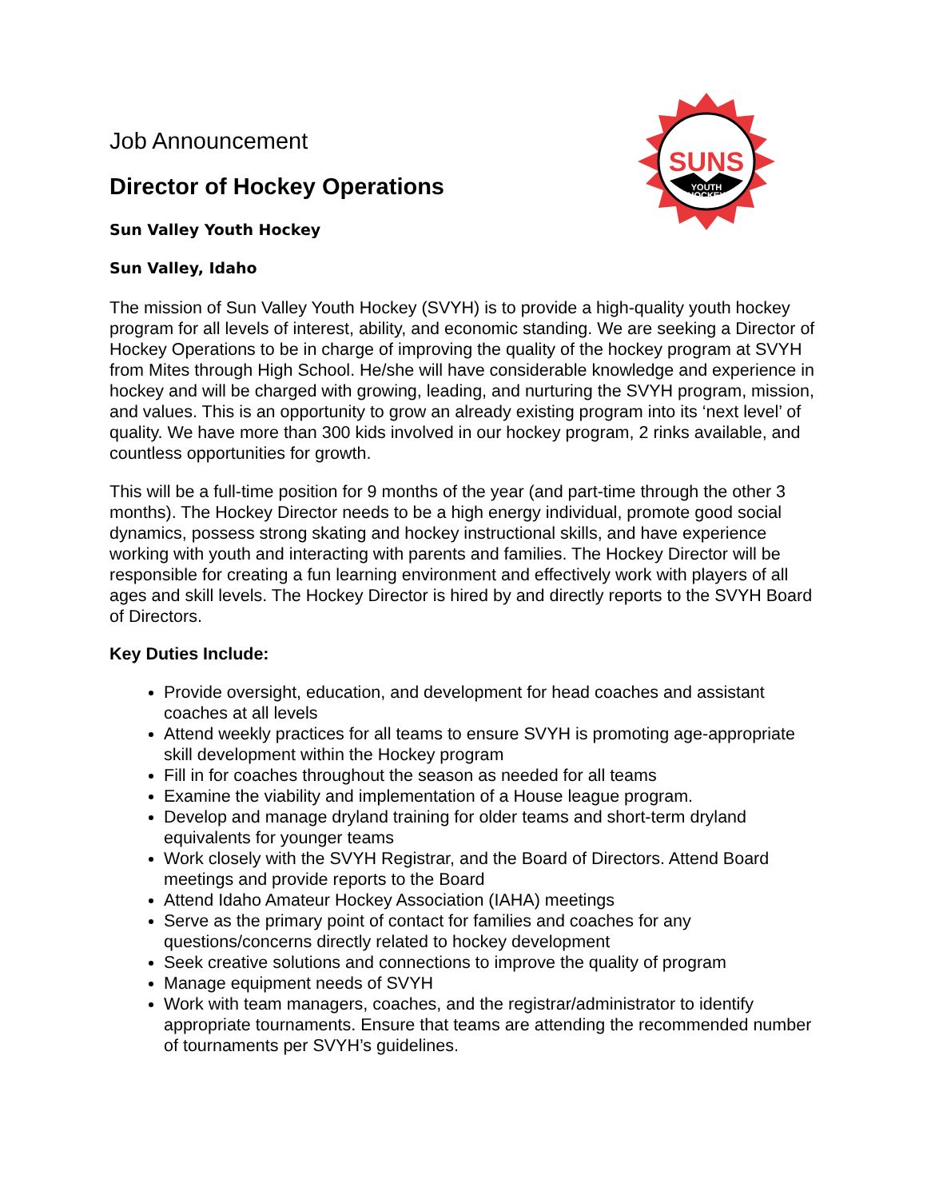SUNS
YOUTH
HOCKEY
Job Announcement
Director of Hockey Operations
Sun Valley Youth Hockey
Sun Valley, Idaho
The mission of Sun Valley Youth Hockey (SVYH) is to provide a high-quality youth hockey program for all levels of interest, ability, and economic standing. We are seeking a Director of Hockey Operations to be in charge of improving the quality of the hockey program at SVYH from Mites through High School. He/she will have considerable knowledge and experience in hockey and will be charged with growing, leading, and nurturing the SVYH program, mission, and values. This is an opportunity to grow an already existing program into its ‘next level’ of quality. We have more than 300 kids involved in our hockey program, 2 rinks available, and countless opportunities for growth.
This will be a full-time position for 9 months of the year (and part-time through the other 3 months). The Hockey Director needs to be a high energy individual, promote good social dynamics, possess strong skating and hockey instructional skills, and have experience working with youth and interacting with parents and families. The Hockey Director will be responsible for creating a fun learning environment and effectively work with players of all ages and skill levels. The Hockey Director is hired by and directly reports to the SVYH Board of Directors.
Key Duties Include:
Provide oversight, education, and development for head coaches and assistant coaches at all levels
Attend weekly practices for all teams to ensure SVYH is promoting age-appropriate skill development within the Hockey program
Fill in for coaches throughout the season as needed for all teams
Examine the viability and implementation of a House league program.
Develop and manage dryland training for older teams and short-term dryland equivalents for younger teams
Work closely with the SVYH Registrar, and the Board of Directors. Attend Board meetings and provide reports to the Board
Attend Idaho Amateur Hockey Association (IAHA) meetings
Serve as the primary point of contact for families and coaches for any questions/concerns directly related to hockey development
Seek creative solutions and connections to improve the quality of program
Manage equipment needs of SVYH
Work with team managers, coaches, and the registrar/administrator to identify appropriate tournaments. Ensure that teams are attending the recommended number of tournaments per SVYH’s guidelines.